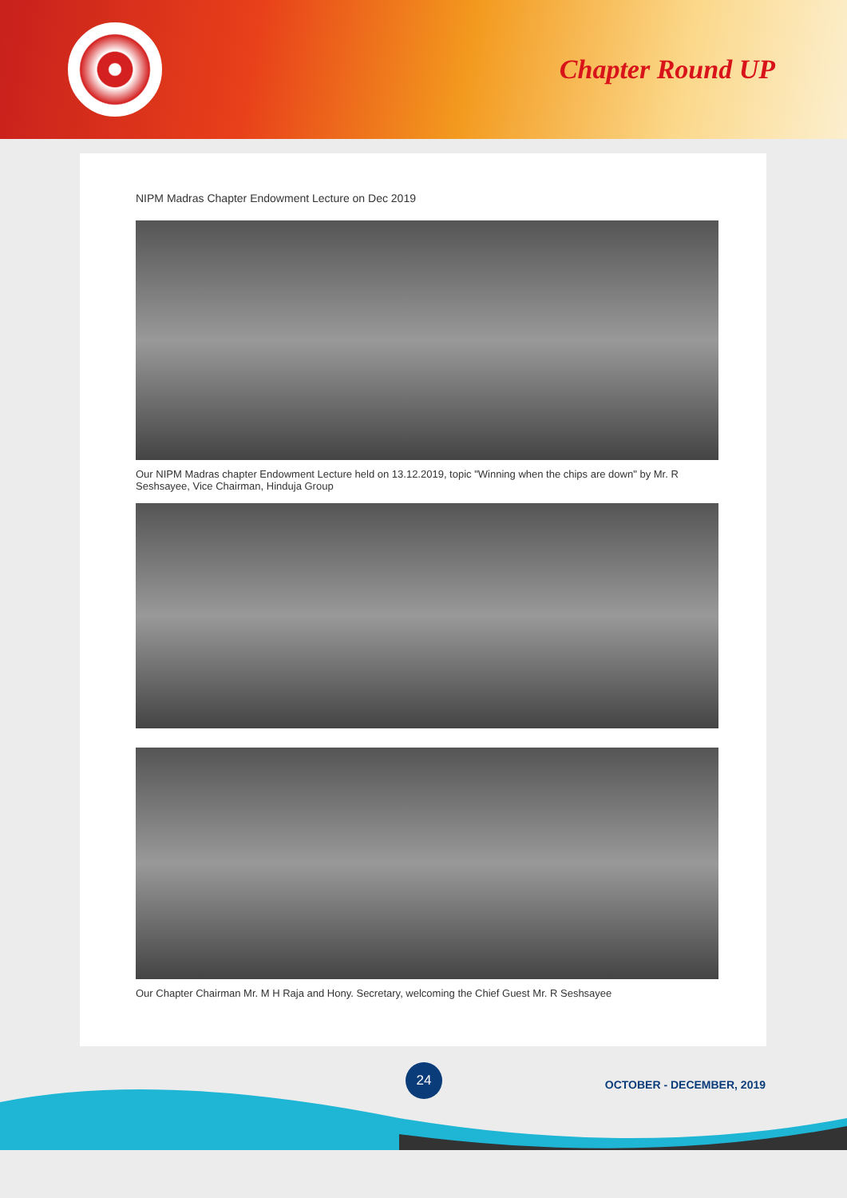Chapter Round UP
NIPM Madras Chapter Endowment Lecture on Dec 2019
Our NIPM Madras chapter Endowment Lecture held on 13.12.2019, topic "Winning when the chips are down" by Mr. R Seshsayee, Vice Chairman, Hinduja Group
Our Chapter Chairman Mr. M H Raja and Hony. Secretary, welcoming the Chief Guest Mr. R Seshsayee
24
OCTOBER - DECEMBER, 2019